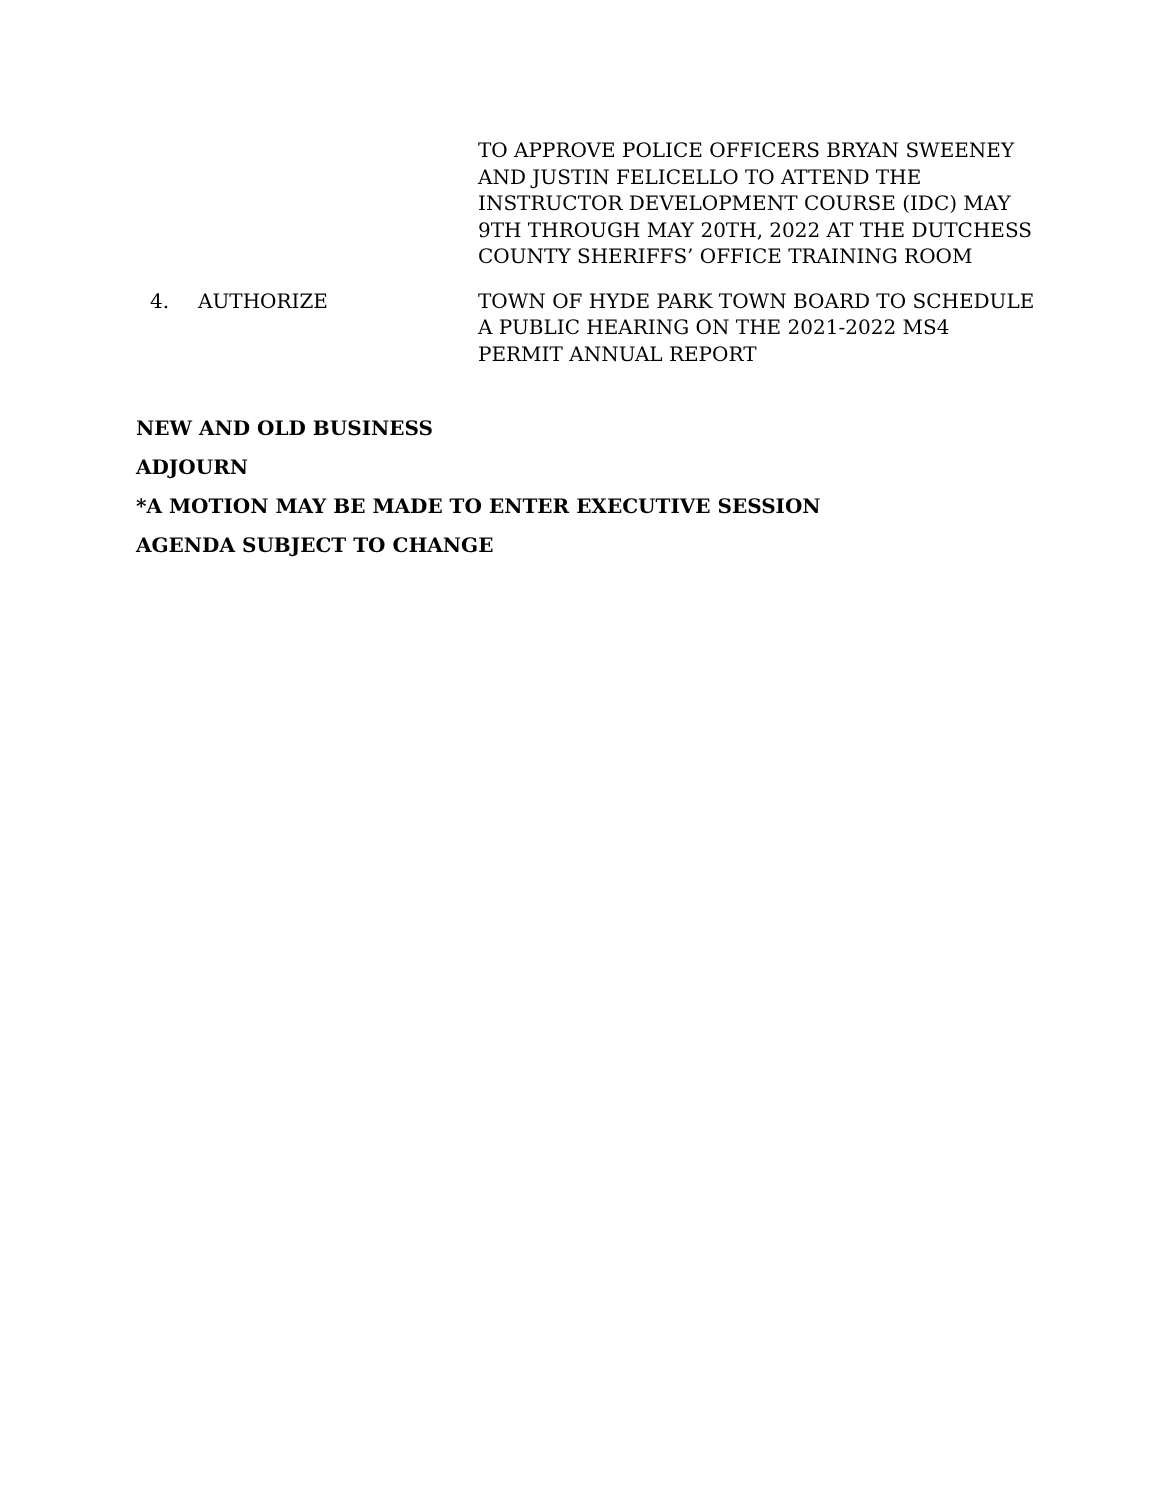TO APPROVE POLICE OFFICERS BRYAN SWEENEY AND JUSTIN FELICELLO TO ATTEND THE INSTRUCTOR DEVELOPMENT COURSE (IDC) MAY 9TH THROUGH MAY 20TH, 2022 AT THE DUTCHESS COUNTY SHERIFFS’ OFFICE TRAINING ROOM
4. AUTHORIZE TOWN OF HYDE PARK TOWN BOARD TO SCHEDULE A PUBLIC HEARING ON THE 2021-2022 MS4 PERMIT ANNUAL REPORT
NEW AND OLD BUSINESS
ADJOURN
*A MOTION MAY BE MADE TO ENTER EXECUTIVE SESSION
AGENDA SUBJECT TO CHANGE